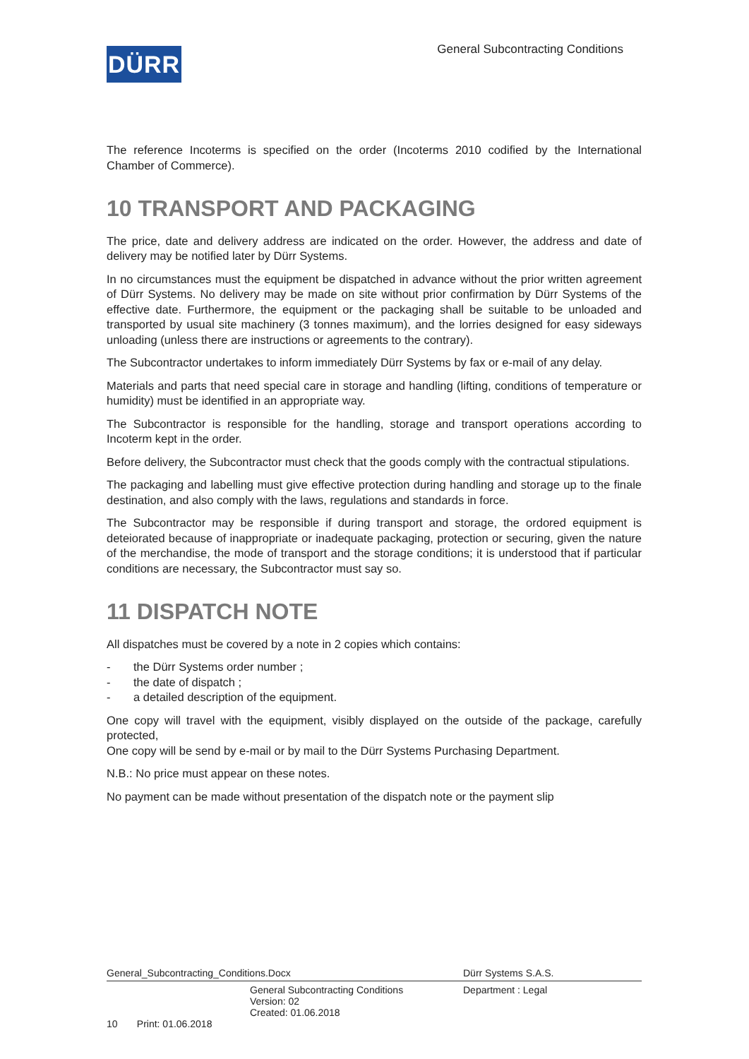DÜRR
General Subcontracting Conditions
The reference Incoterms is specified on the order (Incoterms 2010 codified by the International Chamber of Commerce).
10 TRANSPORT AND PACKAGING
The price, date and delivery address are indicated on the order. However, the address and date of delivery may be notified later by Dürr Systems.
In no circumstances must the equipment be dispatched in advance without the prior written agreement of Dürr Systems. No delivery may be made on site without prior confirmation by Dürr Systems of the effective date. Furthermore, the equipment or the packaging shall be suitable to be unloaded and transported by usual site machinery (3 tonnes maximum), and the lorries designed for easy sideways unloading (unless there are instructions or agreements to the contrary).
The Subcontractor undertakes to inform immediately Dürr Systems by fax or e-mail of any delay.
Materials and parts that need special care in storage and handling (lifting, conditions of temperature or humidity) must be identified in an appropriate way.
The Subcontractor is responsible for the handling, storage and transport operations according to Incoterm kept in the order.
Before delivery, the Subcontractor must check that the goods comply with the contractual stipulations.
The packaging and labelling must give effective protection during handling and storage up to the finale destination, and also comply with the laws, regulations and standards in force.
The Subcontractor may be responsible if during transport and storage, the ordored equipment is deteiorated because of inappropriate or inadequate packaging, protection or securing, given the nature of the merchandise, the mode of transport and the storage conditions; it is understood that if particular conditions are necessary, the Subcontractor must say so.
11 DISPATCH NOTE
All dispatches must be covered by a note in 2 copies which contains:
- the Dürr Systems order number ;
- the date of dispatch ;
- a detailed description of the equipment.
One copy will travel with the equipment, visibly displayed on the outside of the package, carefully protected,
One copy will be send by e-mail or by mail to the Dürr Systems Purchasing Department.
N.B.: No price must appear on these notes.
No payment can be made without presentation of the dispatch note or the payment slip
General_Subcontracting_Conditions.Docx Dürr Systems S.A.S.
General Subcontracting Conditions
Version: 02
Created: 01.06.2018 Department : Legal
10 Print: 01.06.2018